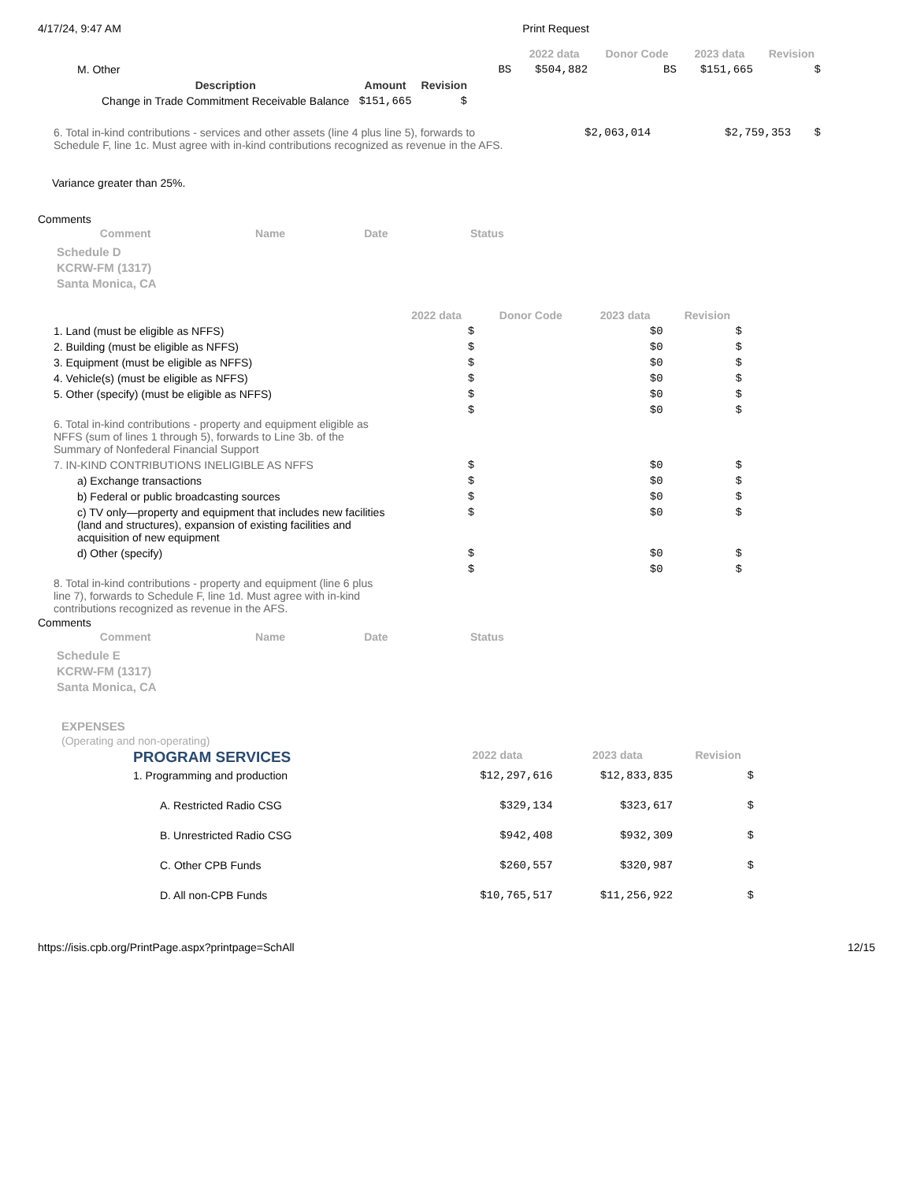4/17/24, 9:47 AM Print Request
| | | 2022 data | Donor Code | 2023 data | Revision |
| M. Other | BS | $504,882 | BS | $151,665 | $ |
| Description | Amount | Revision |
| --- | --- | --- |
| Change in Trade Commitment Receivable Balance | $151,665 | $ |
| 6. Total in-kind contributions - services and other assets (line 4 plus line 5), forwards to Schedule F, line 1c. Must agree with in-kind contributions recognized as revenue in the AFS. | $2,063,014 | $2,759,353 | $ |
Variance greater than 25%.
Comments
| Comment | Name | Date | Status |
| --- | --- | --- | --- |
Schedule D
KCRW-FM (1317)
Santa Monica, CA
| | 2022 data | Donor Code | 2023 data | Revision |
| 1. Land (must be eligible as NFFS) | $ | | $0 | $ |
| 2. Building (must be eligible as NFFS) | $ | | $0 | $ |
| 3. Equipment (must be eligible as NFFS) | $ | | $0 | $ |
| 4. Vehicle(s) (must be eligible as NFFS) | $ | | $0 | $ |
| 5. Other (specify) (must be eligible as NFFS) | $ | | $0 | $ |
| 6. Total in-kind contributions - property and equipment eligible as NFFS (sum of lines 1 through 5), forwards to Line 3b. of the Summary of Nonfederal Financial Support | $ | | $0 | $ |
| 7. IN-KIND CONTRIBUTIONS INELIGIBLE AS NFFS | $ | | $0 | $ |
| a) Exchange transactions | $ | | $0 | $ |
| b) Federal or public broadcasting sources | $ | | $0 | $ |
| c) TV only—property and equipment that includes new facilities (land and structures), expansion of existing facilities and acquisition of new equipment | $ | | $0 | $ |
| d) Other (specify) | $ | | $0 | $ |
| 8. Total in-kind contributions - property and equipment (line 6 plus line 7), forwards to Schedule F, line 1d. Must agree with in-kind contributions recognized as revenue in the AFS. | $ | | $0 | $ |
Comments
| Comment | Name | Date | Status |
| --- | --- | --- | --- |
Schedule E
KCRW-FM (1317)
Santa Monica, CA
EXPENSES
(Operating and non-operating)
| PROGRAM SERVICES | 2022 data | 2023 data | Revision |
| 1. Programming and production | $12,297,616 | $12,833,835 | $ |
| A. Restricted Radio CSG | $329,134 | $323,617 | $ |
| B. Unrestricted Radio CSG | $942,408 | $932,309 | $ |
| C. Other CPB Funds | $260,557 | $320,987 | $ |
| D. All non-CPB Funds | $10,765,517 | $11,256,922 | $ |
https://isis.cpb.org/PrintPage.aspx?printpage=SchAll 12/15